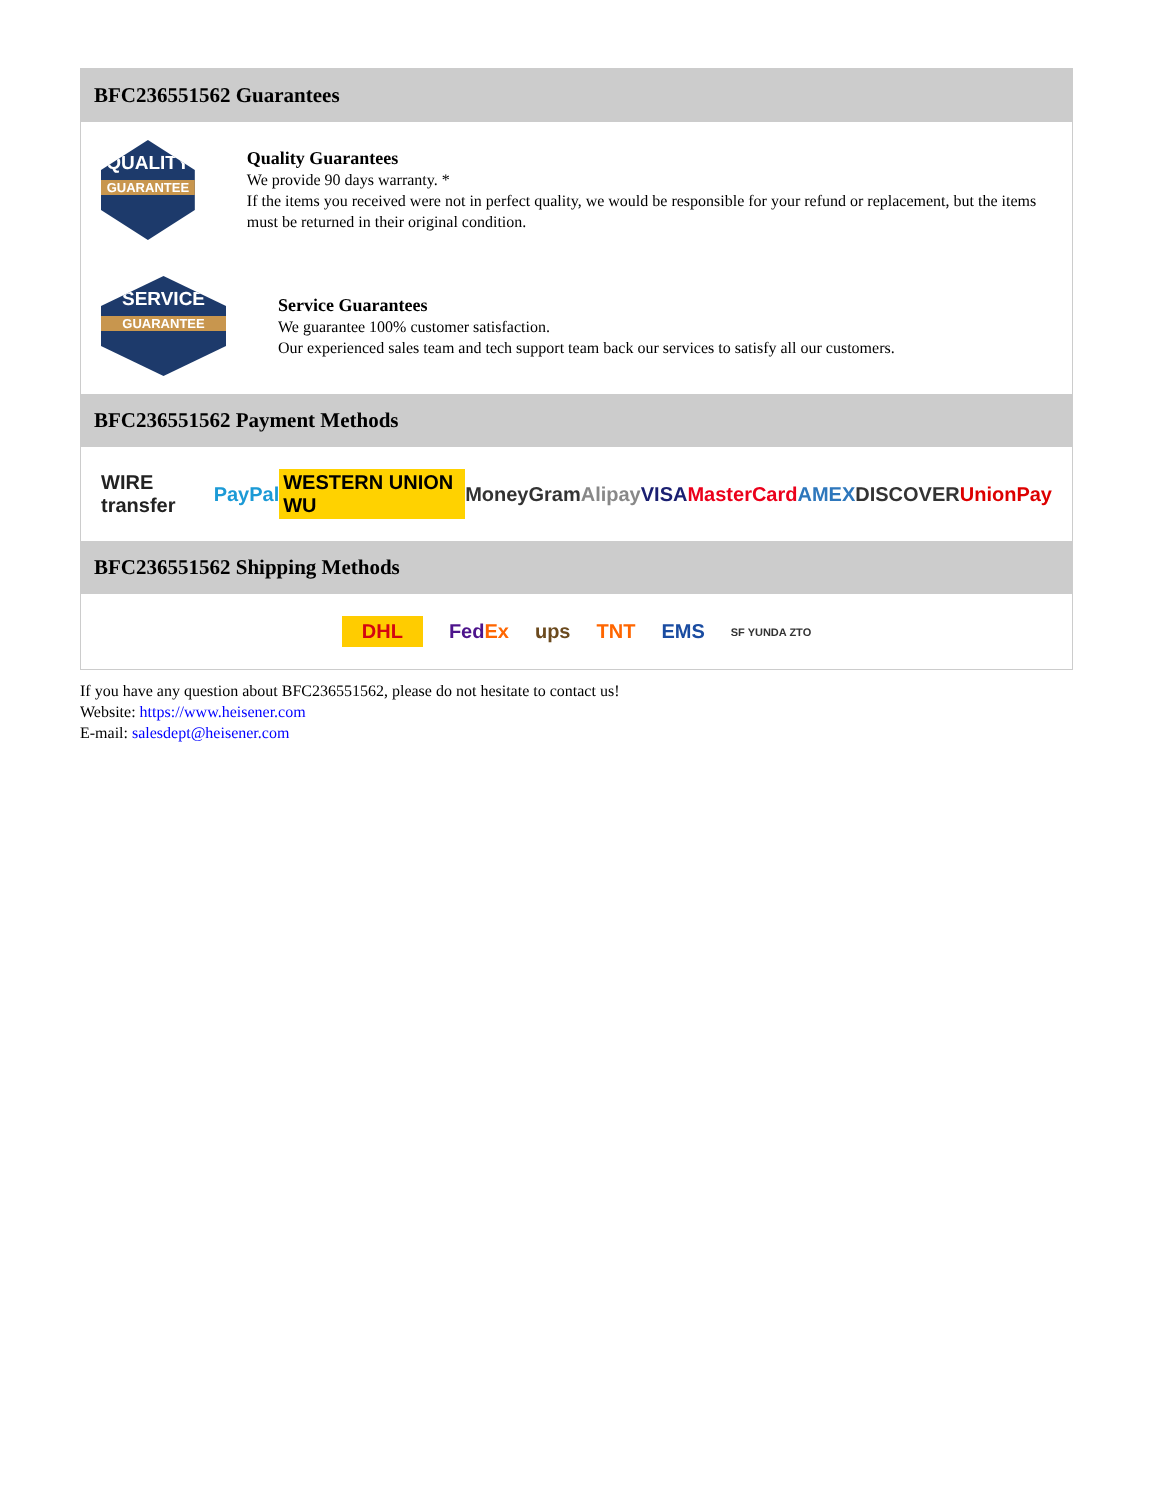BFC236551562 Guarantees
QUALITY
GUARANTEE
Quality Guarantees
We provide 90 days warranty. *
If the items you received were not in perfect quality, we would be responsible for your refund or replacement, but the items must be returned in their original condition.
SERVICE
GUARANTEE
Service Guarantees
We guarantee 100% customer satisfaction.
Our experienced sales team and tech support team back our services to satisfy all our customers.
BFC236551562 Payment Methods
WIRE transfer PayPal WESTERN UNION WU MoneyGram Alipay VISA MasterCard AMEX DISCOVER UnionPay
BFC236551562 Shipping Methods
DHL FedEx ups TNT EMS SF YUNDA ZTO
If you have any question about BFC236551562, please do not hesitate to contact us!
Website: https://www.heisener.com
E-mail: salesdept@heisener.com